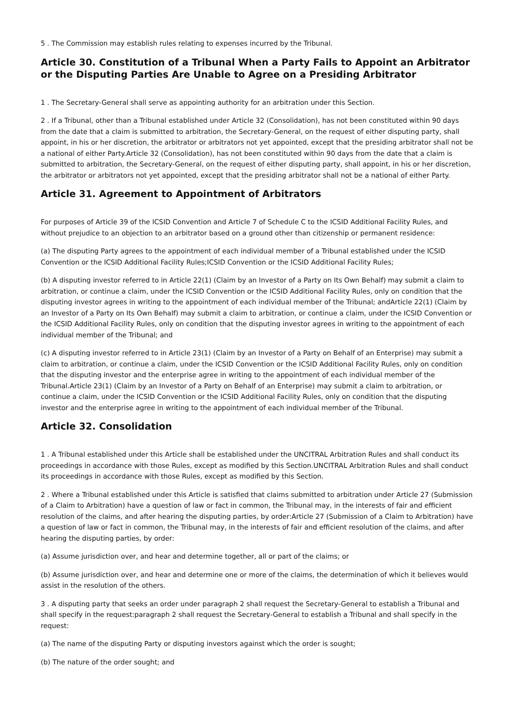5 . The Commission may establish rules relating to expenses incurred by the Tribunal.
Article 30. Constitution of a Tribunal When a Party Fails to Appoint an Arbitrator or the Disputing Parties Are Unable to Agree on a Presiding Arbitrator
1 . The Secretary-General shall serve as appointing authority for an arbitration under this Section.
2 . If a Tribunal, other than a Tribunal established under Article 32 (Consolidation), has not been constituted within 90 days from the date that a claim is submitted to arbitration, the Secretary-General, on the request of either disputing party, shall appoint, in his or her discretion, the arbitrator or arbitrators not yet appointed, except that the presiding arbitrator shall not be a national of either Party.Article 32 (Consolidation), has not been constituted within 90 days from the date that a claim is submitted to arbitration, the Secretary-General, on the request of either disputing party, shall appoint, in his or her discretion, the arbitrator or arbitrators not yet appointed, except that the presiding arbitrator shall not be a national of either Party.
Article 31. Agreement to Appointment of Arbitrators
For purposes of Article 39 of the ICSID Convention and Article 7 of Schedule C to the ICSID Additional Facility Rules, and without prejudice to an objection to an arbitrator based on a ground other than citizenship or permanent residence:
(a) The disputing Party agrees to the appointment of each individual member of a Tribunal established under the ICSID Convention or the ICSID Additional Facility Rules;ICSID Convention or the ICSID Additional Facility Rules;
(b) A disputing investor referred to in Article 22(1) (Claim by an Investor of a Party on Its Own Behalf) may submit a claim to arbitration, or continue a claim, under the ICSID Convention or the ICSID Additional Facility Rules, only on condition that the disputing investor agrees in writing to the appointment of each individual member of the Tribunal; andArticle 22(1) (Claim by an Investor of a Party on Its Own Behalf) may submit a claim to arbitration, or continue a claim, under the ICSID Convention or the ICSID Additional Facility Rules, only on condition that the disputing investor agrees in writing to the appointment of each individual member of the Tribunal; and
(c) A disputing investor referred to in Article 23(1) (Claim by an Investor of a Party on Behalf of an Enterprise) may submit a claim to arbitration, or continue a claim, under the ICSID Convention or the ICSID Additional Facility Rules, only on condition that the disputing investor and the enterprise agree in writing to the appointment of each individual member of the Tribunal.Article 23(1) (Claim by an Investor of a Party on Behalf of an Enterprise) may submit a claim to arbitration, or continue a claim, under the ICSID Convention or the ICSID Additional Facility Rules, only on condition that the disputing investor and the enterprise agree in writing to the appointment of each individual member of the Tribunal.
Article 32. Consolidation
1 . A Tribunal established under this Article shall be established under the UNCITRAL Arbitration Rules and shall conduct its proceedings in accordance with those Rules, except as modified by this Section.UNCITRAL Arbitration Rules and shall conduct its proceedings in accordance with those Rules, except as modified by this Section.
2 . Where a Tribunal established under this Article is satisfied that claims submitted to arbitration under Article 27 (Submission of a Claim to Arbitration) have a question of law or fact in common, the Tribunal may, in the interests of fair and efficient resolution of the claims, and after hearing the disputing parties, by order:Article 27 (Submission of a Claim to Arbitration) have a question of law or fact in common, the Tribunal may, in the interests of fair and efficient resolution of the claims, and after hearing the disputing parties, by order:
(a) Assume jurisdiction over, and hear and determine together, all or part of the claims; or
(b) Assume jurisdiction over, and hear and determine one or more of the claims, the determination of which it believes would assist in the resolution of the others.
3 . A disputing party that seeks an order under paragraph 2 shall request the Secretary-General to establish a Tribunal and shall specify in the request:paragraph 2 shall request the Secretary-General to establish a Tribunal and shall specify in the request:
(a) The name of the disputing Party or disputing investors against which the order is sought;
(b) The nature of the order sought; and